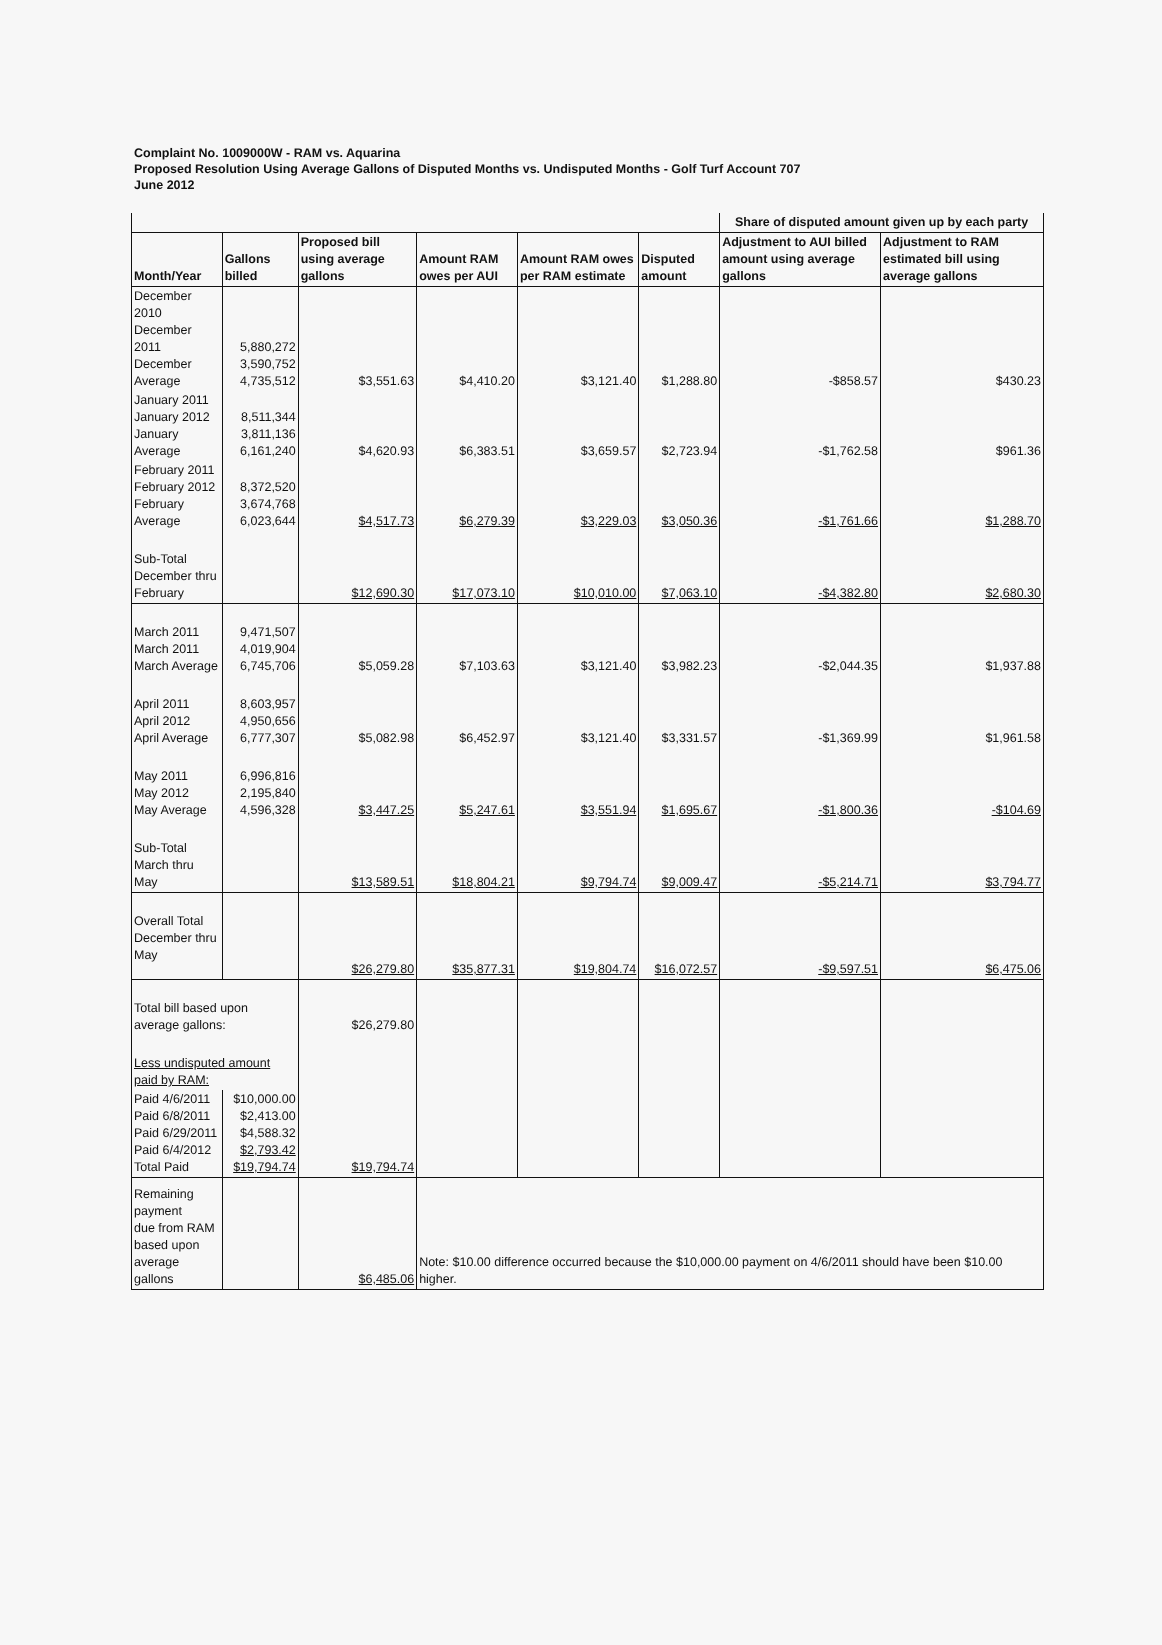Complaint No. 1009000W - RAM vs. Aquarina
Proposed Resolution Using Average Gallons of Disputed Months vs. Undisputed Months - Golf Turf Account 707
June 2012
| | | | | | | Share of disputed amount given up by each party | |
| --- | --- | --- | --- | --- | --- | --- | --- |
| Month/Year | Gallons billed | Proposed bill using average gallons | Amount RAM owes per AUI | Amount RAM owes per RAM estimate | Disputed amount | Adjustment to AUI billed amount using average gallons | Adjustment to RAM estimated bill using average gallons |
| December 2010 December 2011 December Average | 5,880,272 3,590,752 4,735,512 | $3,551.63 | $4,410.20 | $3,121.40 | $1,288.80 | -$858.57 | $430.23 |
| January 2011 January 2012 January Average | 8,511,344 3,811,136 6,161,240 | $4,620.93 | $6,383.51 | $3,659.57 | $2,723.94 | -$1,762.58 | $961.36 |
| February 2011 February 2012 February Average | 8,372,520 3,674,768 6,023,644 | $4,517.73 | $6,279.39 | $3,229.03 | $3,050.36 | -$1,761.66 | $1,288.70 |
| Sub-Total December thru February | | $12,690.30 | $17,073.10 | $10,010.00 | $7,063.10 | -$4,382.80 | $2,680.30 |
| March 2011 March 2011 March Average | 9,471,507 4,019,904 6,745,706 | $5,059.28 | $7,103.63 | $3,121.40 | $3,982.23 | -$2,044.35 | $1,937.88 |
| April 2011 April 2012 April Average | 8,603,957 4,950,656 6,777,307 | $5,082.98 | $6,452.97 | $3,121.40 | $3,331.57 | -$1,369.99 | $1,961.58 |
| May 2011 May 2012 May Average | 6,996,816 2,195,840 4,596,328 | $3,447.25 | $5,247.61 | $3,551.94 | $1,695.67 | -$1,800.36 | -$104.69 |
| Sub-Total March thru May | | $13,589.51 | $18,804.21 | $9,794.74 | $9,009.47 | -$5,214.71 | $3,794.77 |
| Overall Total December thru May | | $26,279.80 | $35,877.31 | $19,804.74 | $16,072.57 | -$9,597.51 | $6,475.06 |
| Total bill based upon average gallons: | | $26,279.80 | | | | | |
| Less undisputed amount paid by RAM: | | | | | | | |
| Paid 4/6/2011 Paid 6/8/2011 Paid 6/29/2011 Paid 6/4/2012 Total Paid | $10,000.00 $2,413.00 $4,588.32 $2,793.42 $19,794.74 | $19,794.74 | | | | | |
| Remaining payment due from RAM based upon average gallons | | $6,485.06 | Note: $10.00 difference occurred because the $10,000.00 payment on 4/6/2011 should have been $10.00 higher. | | | | |